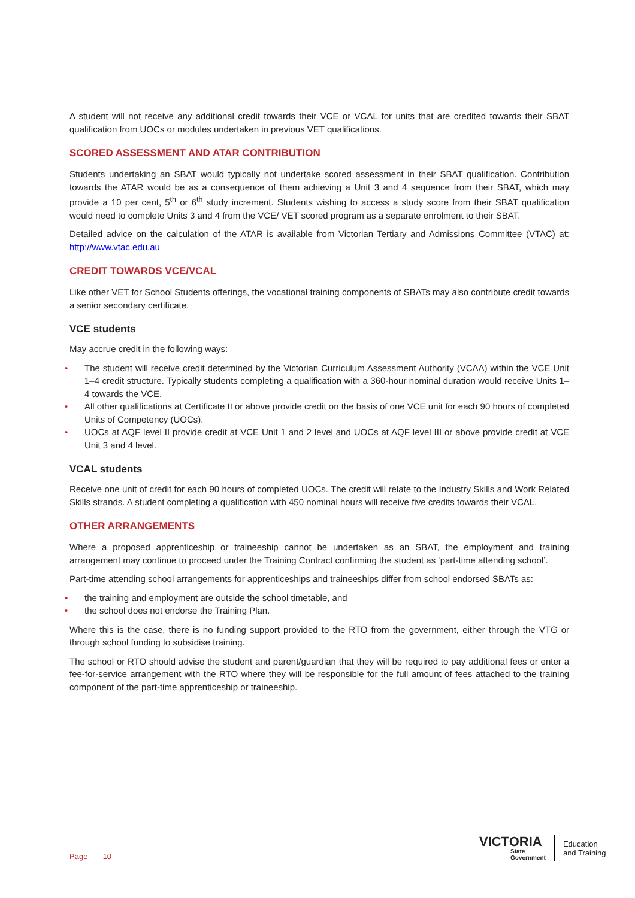A student will not receive any additional credit towards their VCE or VCAL for units that are credited towards their SBAT qualification from UOCs or modules undertaken in previous VET qualifications.
SCORED ASSESSMENT AND ATAR CONTRIBUTION
Students undertaking an SBAT would typically not undertake scored assessment in their SBAT qualification. Contribution towards the ATAR would be as a consequence of them achieving a Unit 3 and 4 sequence from their SBAT, which may provide a 10 per cent, 5<sup>th</sup> or 6<sup>th</sup> study increment. Students wishing to access a study score from their SBAT qualification would need to complete Units 3 and 4 from the VCE/ VET scored program as a separate enrolment to their SBAT.
Detailed advice on the calculation of the ATAR is available from Victorian Tertiary and Admissions Committee (VTAC) at: http://www.vtac.edu.au
CREDIT TOWARDS VCE/VCAL
Like other VET for School Students offerings, the vocational training components of SBATs may also contribute credit towards a senior secondary certificate.
VCE students
May accrue credit in the following ways:
• The student will receive credit determined by the Victorian Curriculum Assessment Authority (VCAA) within the VCE Unit 1–4 credit structure. Typically students completing a qualification with a 360-hour nominal duration would receive Units 1–4 towards the VCE.
• All other qualifications at Certificate II or above provide credit on the basis of one VCE unit for each 90 hours of completed Units of Competency (UOCs).
• UOCs at AQF level II provide credit at VCE Unit 1 and 2 level and UOCs at AQF level III or above provide credit at VCE Unit 3 and 4 level.
VCAL students
Receive one unit of credit for each 90 hours of completed UOCs. The credit will relate to the Industry Skills and Work Related Skills strands. A student completing a qualification with 450 nominal hours will receive five credits towards their VCAL.
OTHER ARRANGEMENTS
Where a proposed apprenticeship or traineeship cannot be undertaken as an SBAT, the employment and training arrangement may continue to proceed under the Training Contract confirming the student as ‘part-time attending school’.
Part-time attending school arrangements for apprenticeships and traineeships differ from school endorsed SBATs as:
• the training and employment are outside the school timetable, and
• the school does not endorse the Training Plan.
Where this is the case, there is no funding support provided to the RTO from the government, either through the VTG or through school funding to subsidise training.
The school or RTO should advise the student and parent/guardian that they will be required to pay additional fees or enter a fee-for-service arrangement with the RTO where they will be responsible for the full amount of fees attached to the training component of the part-time apprenticeship or traineeship.
Page 10
VICTORIA
State
Government
Education
and Training